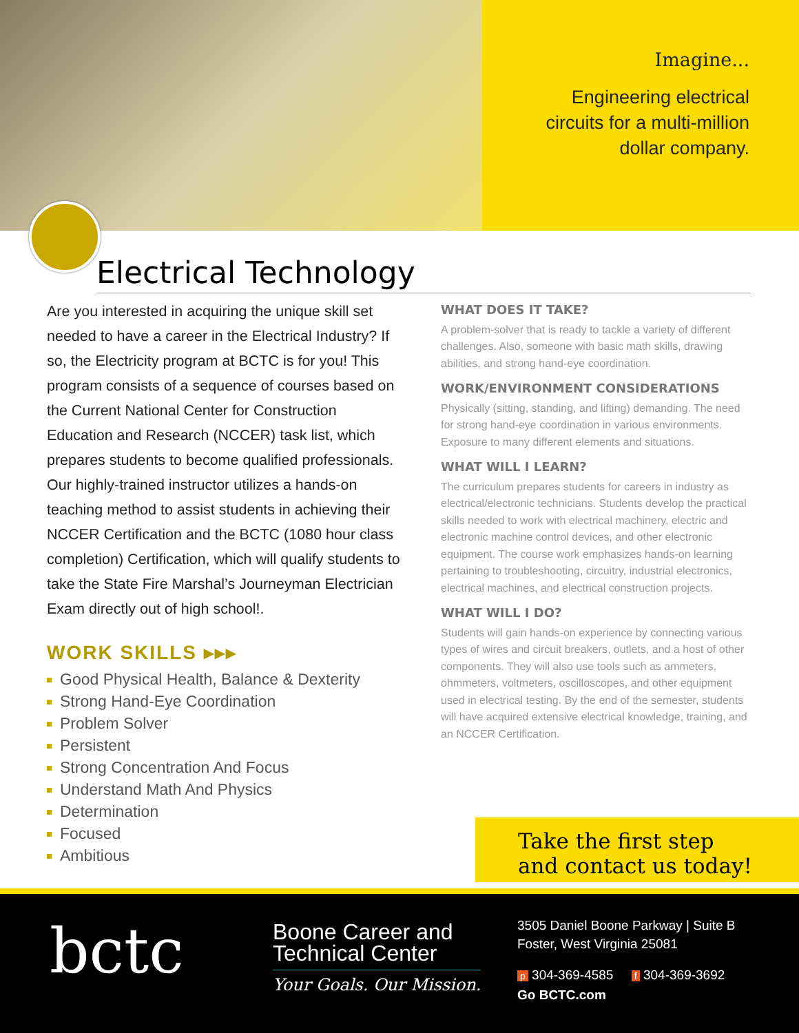Imagine...
Engineering electrical
circuits for a multi-million
dollar company.
Electrical Technology
Are you interested in acquiring the unique skill set needed to have a career in the Electrical Industry? If so, the Electricity program at BCTC is for you! This program consists of a sequence of courses based on the Current National Center for Construction Education and Research (NCCER) task list, which prepares students to become qualified professionals. Our highly-trained instructor utilizes a hands-on teaching method to assist students in achieving their NCCER Certification and the BCTC (1080 hour class completion) Certification, which will qualify students to take the State Fire Marshal’s Journeyman Electrician Exam directly out of high school!.
WORK SKILLS ▸▸▸
Good Physical Health, Balance & Dexterity
Strong Hand-Eye Coordination
Problem Solver
Persistent
Strong Concentration And Focus
Understand Math And Physics
Determination
Focused
Ambitious
WHAT DOES IT TAKE?
A problem-solver that is ready to tackle a variety of different challenges. Also, someone with basic math skills, drawing abilities, and strong hand-eye coordination.
WORK/ENVIRONMENT CONSIDERATIONS
Physically (sitting, standing, and lifting) demanding. The need for strong hand-eye coordination in various environments. Exposure to many different elements and situations.
WHAT WILL I LEARN?
The curriculum prepares students for careers in industry as electrical/electronic technicians. Students develop the practical skills needed to work with electrical machinery, electric and electronic machine control devices, and other electronic equipment. The course work emphasizes hands-on learning pertaining to troubleshooting, circuitry, industrial electronics, electrical machines, and electrical construction projects.
WHAT WILL I DO?
Students will gain hands-on experience by connecting various types of wires and circuit breakers, outlets, and a host of other components. They will also use tools such as ammeters, ohmmeters, voltmeters, oscilloscopes, and other equipment used in electrical testing. By the end of the semester, students will have acquired extensive electrical knowledge, training, and an NCCER Certification.
Take the first step
and contact us today!
bctc
Boone Career and
Technical Center
Your Goals. Our Mission.
3505 Daniel Boone Parkway | Suite B
Foster, West Virginia 25081
p 304-369-4585 f 304-369-3692
Go BCTC.com